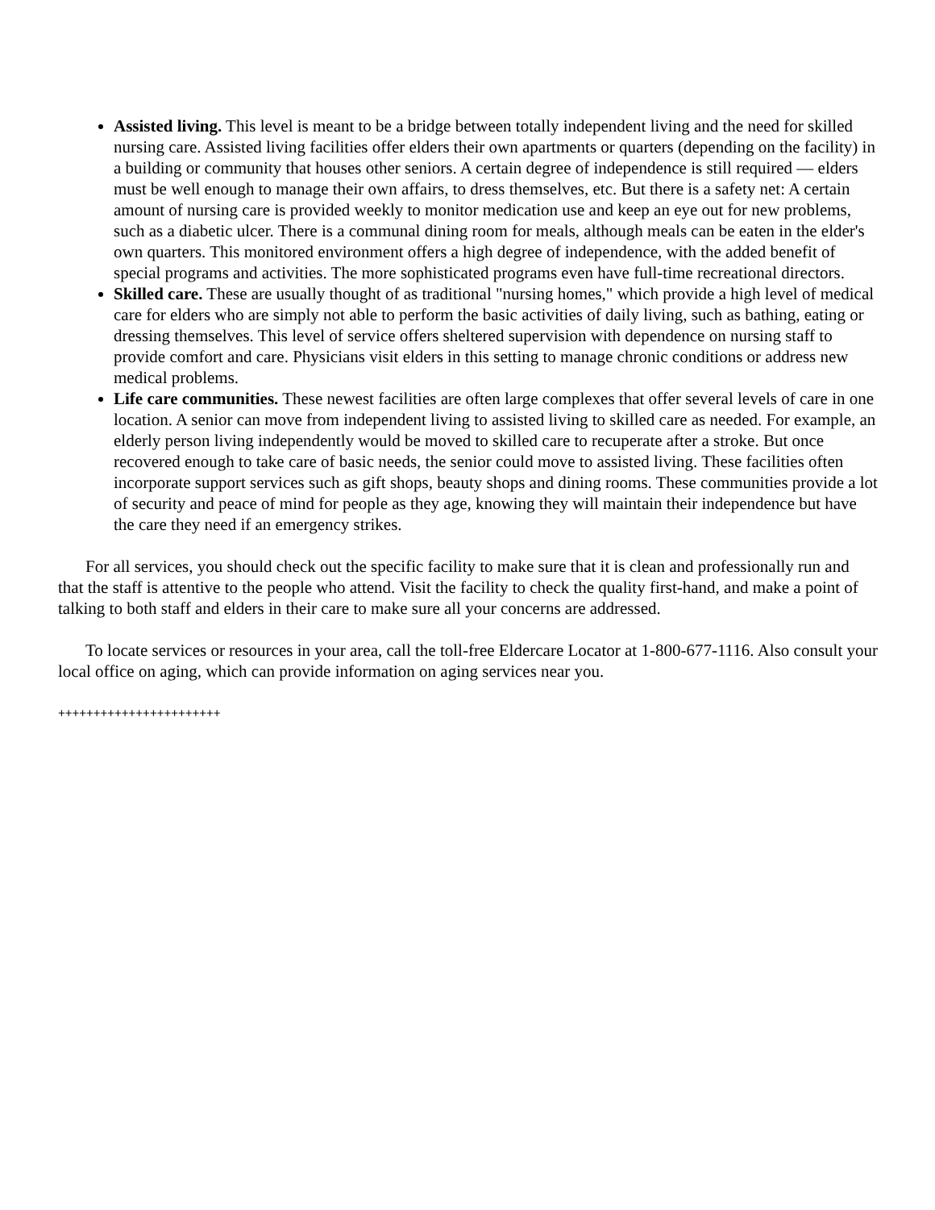Assisted living. This level is meant to be a bridge between totally independent living and the need for skilled nursing care. Assisted living facilities offer elders their own apartments or quarters (depending on the facility) in a building or community that houses other seniors. A certain degree of independence is still required — elders must be well enough to manage their own affairs, to dress themselves, etc. But there is a safety net: A certain amount of nursing care is provided weekly to monitor medication use and keep an eye out for new problems, such as a diabetic ulcer. There is a communal dining room for meals, although meals can be eaten in the elder's own quarters. This monitored environment offers a high degree of independence, with the added benefit of special programs and activities. The more sophisticated programs even have full-time recreational directors.
Skilled care. These are usually thought of as traditional "nursing homes," which provide a high level of medical care for elders who are simply not able to perform the basic activities of daily living, such as bathing, eating or dressing themselves. This level of service offers sheltered supervision with dependence on nursing staff to provide comfort and care. Physicians visit elders in this setting to manage chronic conditions or address new medical problems.
Life care communities. These newest facilities are often large complexes that offer several levels of care in one location. A senior can move from independent living to assisted living to skilled care as needed. For example, an elderly person living independently would be moved to skilled care to recuperate after a stroke. But once recovered enough to take care of basic needs, the senior could move to assisted living. These facilities often incorporate support services such as gift shops, beauty shops and dining rooms. These communities provide a lot of security and peace of mind for people as they age, knowing they will maintain their independence but have the care they need if an emergency strikes.
For all services, you should check out the specific facility to make sure that it is clean and professionally run and that the staff is attentive to the people who attend. Visit the facility to check the quality first-hand, and make a point of talking to both staff and elders in their care to make sure all your concerns are addressed.
To locate services or resources in your area, call the toll-free Eldercare Locator at 1-800-677-1116. Also consult your local office on aging, which can provide information on aging services near you.
+++++++++++++++++++++++